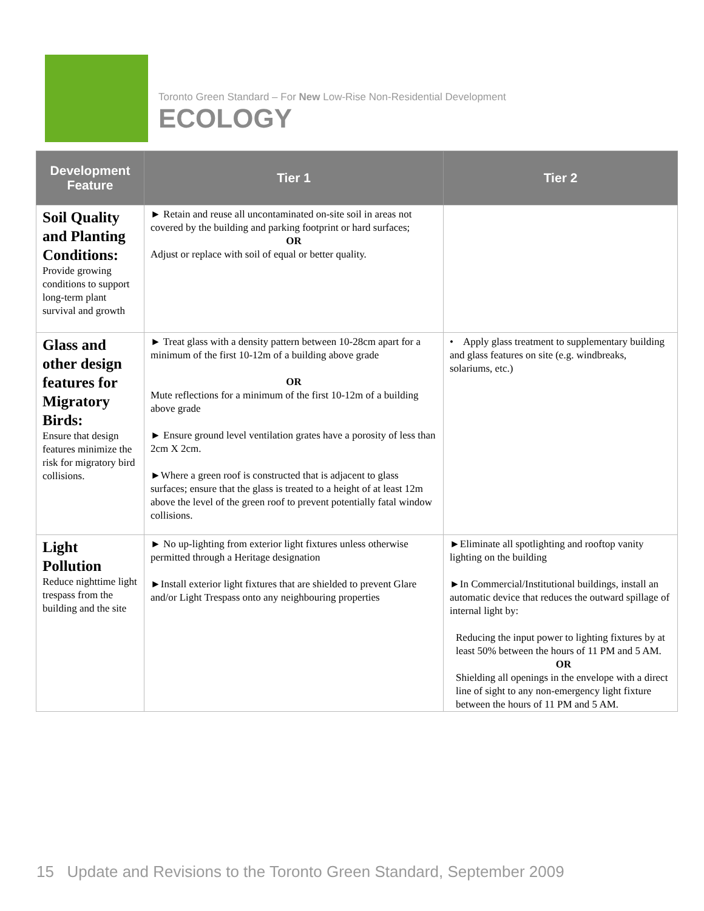Toronto Green Standard – For New Low-Rise Non-Residential Development
ECOLOGY
| Development Feature | Tier 1 | Tier 2 |
| --- | --- | --- |
| Soil Quality and Planting Conditions: Provide growing conditions to support long-term plant survival and growth | ► Retain and reuse all uncontaminated on-site soil in areas not covered by the building and parking footprint or hard surfaces; OR Adjust or replace with soil of equal or better quality. | |
| Glass and other design features for Migratory Birds: Ensure that design features minimize the risk for migratory bird collisions. | ► Treat glass with a density pattern between 10-28cm apart for a minimum of the first 10-12m of a building above grade OR Mute reflections for a minimum of the first 10-12m of a building above grade ► Ensure ground level ventilation grates have a porosity of less than 2cm X 2cm. ►Where a green roof is constructed that is adjacent to glass surfaces; ensure that the glass is treated to a height of at least 12m above the level of the green roof to prevent potentially fatal window collisions. | • Apply glass treatment to supplementary building and glass features on site (e.g. windbreaks, solariums, etc.) |
| Light Pollution Reduce nighttime light trespass from the building and the site | ► No up-lighting from exterior light fixtures unless otherwise permitted through a Heritage designation ►Install exterior light fixtures that are shielded to prevent Glare and/or Light Trespass onto any neighbouring properties | ►Eliminate all spotlighting and rooftop vanity lighting on the building ►In Commercial/Institutional buildings, install an automatic device that reduces the outward spillage of internal light by: Reducing the input power to lighting fixtures by at least 50% between the hours of 11 PM and 5 AM. OR Shielding all openings in the envelope with a direct line of sight to any non-emergency light fixture between the hours of 11 PM and 5 AM. |
15 Update and Revisions to the Toronto Green Standard, September 2009